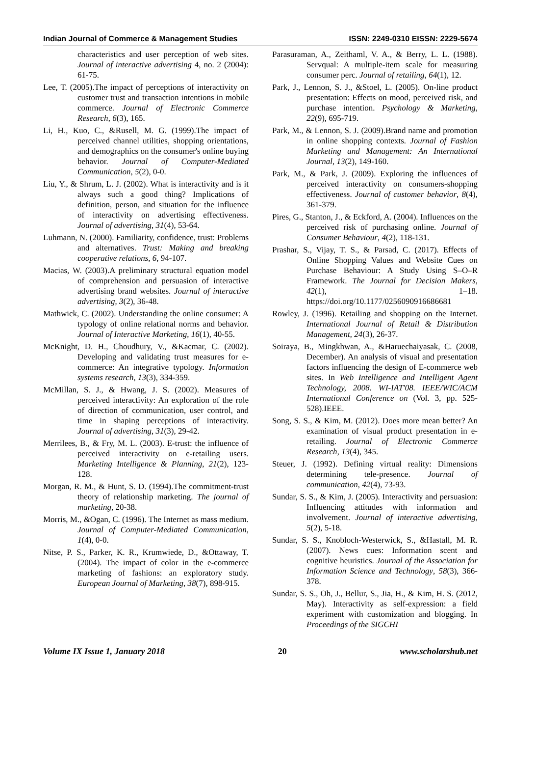Indian Journal of Commerce & Management Studies ISSN: 2249-0310 EISSN: 2229-5674
characteristics and user perception of web sites. Journal of interactive advertising 4, no. 2 (2004): 61-75.
Lee, T. (2005).The impact of perceptions of interactivity on customer trust and transaction intentions in mobile commerce. Journal of Electronic Commerce Research, 6(3), 165.
Li, H., Kuo, C., &Rusell, M. G. (1999).The impact of perceived channel utilities, shopping orientations, and demographics on the consumer's online buying behavior. Journal of Computer-Mediated Communication, 5(2), 0-0.
Liu, Y., & Shrum, L. J. (2002). What is interactivity and is it always such a good thing? Implications of definition, person, and situation for the influence of interactivity on advertising effectiveness. Journal of advertising, 31(4), 53-64.
Luhmann, N. (2000). Familiarity, confidence, trust: Problems and alternatives. Trust: Making and breaking cooperative relations, 6, 94-107.
Macias, W. (2003).A preliminary structural equation model of comprehension and persuasion of interactive advertising brand websites. Journal of interactive advertising, 3(2), 36-48.
Mathwick, C. (2002). Understanding the online consumer: A typology of online relational norms and behavior. Journal of Interactive Marketing, 16(1), 40-55.
McKnight, D. H., Choudhury, V., &Kacmar, C. (2002). Developing and validating trust measures for e-commerce: An integrative typology. Information systems research, 13(3), 334-359.
McMillan, S. J., & Hwang, J. S. (2002). Measures of perceived interactivity: An exploration of the role of direction of communication, user control, and time in shaping perceptions of interactivity. Journal of advertising, 31(3), 29-42.
Merrilees, B., & Fry, M. L. (2003). E-trust: the influence of perceived interactivity on e-retailing users. Marketing Intelligence & Planning, 21(2), 123-128.
Morgan, R. M., & Hunt, S. D. (1994).The commitment-trust theory of relationship marketing. The journal of marketing, 20-38.
Morris, M., &Ogan, C. (1996). The Internet as mass medium. Journal of Computer-Mediated Communication, 1(4), 0-0.
Nitse, P. S., Parker, K. R., Krumwiede, D., &Ottaway, T. (2004). The impact of color in the e-commerce marketing of fashions: an exploratory study. European Journal of Marketing, 38(7), 898-915.
Parasuraman, A., Zeithaml, V. A., & Berry, L. L. (1988). Servqual: A multiple-item scale for measuring consumer perc. Journal of retailing, 64(1), 12.
Park, J., Lennon, S. J., &Stoel, L. (2005). On‐line product presentation: Effects on mood, perceived risk, and purchase intention. Psychology & Marketing, 22(9), 695-719.
Park, M., & Lennon, S. J. (2009).Brand name and promotion in online shopping contexts. Journal of Fashion Marketing and Management: An International Journal, 13(2), 149-160.
Park, M., & Park, J. (2009). Exploring the influences of perceived interactivity on consumers-shopping effectiveness. Journal of customer behavior, 8(4), 361-379.
Pires, G., Stanton, J., & Eckford, A. (2004). Influences on the perceived risk of purchasing online. Journal of Consumer Behaviour, 4(2), 118-131.
Prashar, S., Vijay, T. S., & Parsad, C. (2017). Effects of Online Shopping Values and Website Cues on Purchase Behaviour: A Study Using S–O–R Framework. The Journal for Decision Makers, 42(1), 1–18. https://doi.org/10.1177/0256090916686681
Rowley, J. (1996). Retailing and shopping on the Internet. International Journal of Retail & Distribution Management, 24(3), 26-37.
Soiraya, B., Mingkhwan, A., &Haruechaiyasak, C. (2008, December). An analysis of visual and presentation factors influencing the design of E-commerce web sites. In Web Intelligence and Intelligent Agent Technology, 2008. WI-IAT'08. IEEE/WIC/ACM International Conference on (Vol. 3, pp. 525-528).IEEE.
Song, S. S., & Kim, M. (2012). Does more mean better? An examination of visual product presentation in e-retailing. Journal of Electronic Commerce Research, 13(4), 345.
Steuer, J. (1992). Defining virtual reality: Dimensions determining tele-presence. Journal of communication, 42(4), 73-93.
Sundar, S. S., & Kim, J. (2005). Interactivity and persuasion: Influencing attitudes with information and involvement. Journal of interactive advertising, 5(2), 5-18.
Sundar, S. S., Knobloch‐Westerwick, S., &Hastall, M. R. (2007). News cues: Information scent and cognitive heuristics. Journal of the Association for Information Science and Technology, 58(3), 366-378.
Sundar, S. S., Oh, J., Bellur, S., Jia, H., & Kim, H. S. (2012, May). Interactivity as self-expression: a field experiment with customization and blogging. In Proceedings of the SIGCHI
Volume IX Issue 1, January 2018 20 www.scholarshub.net